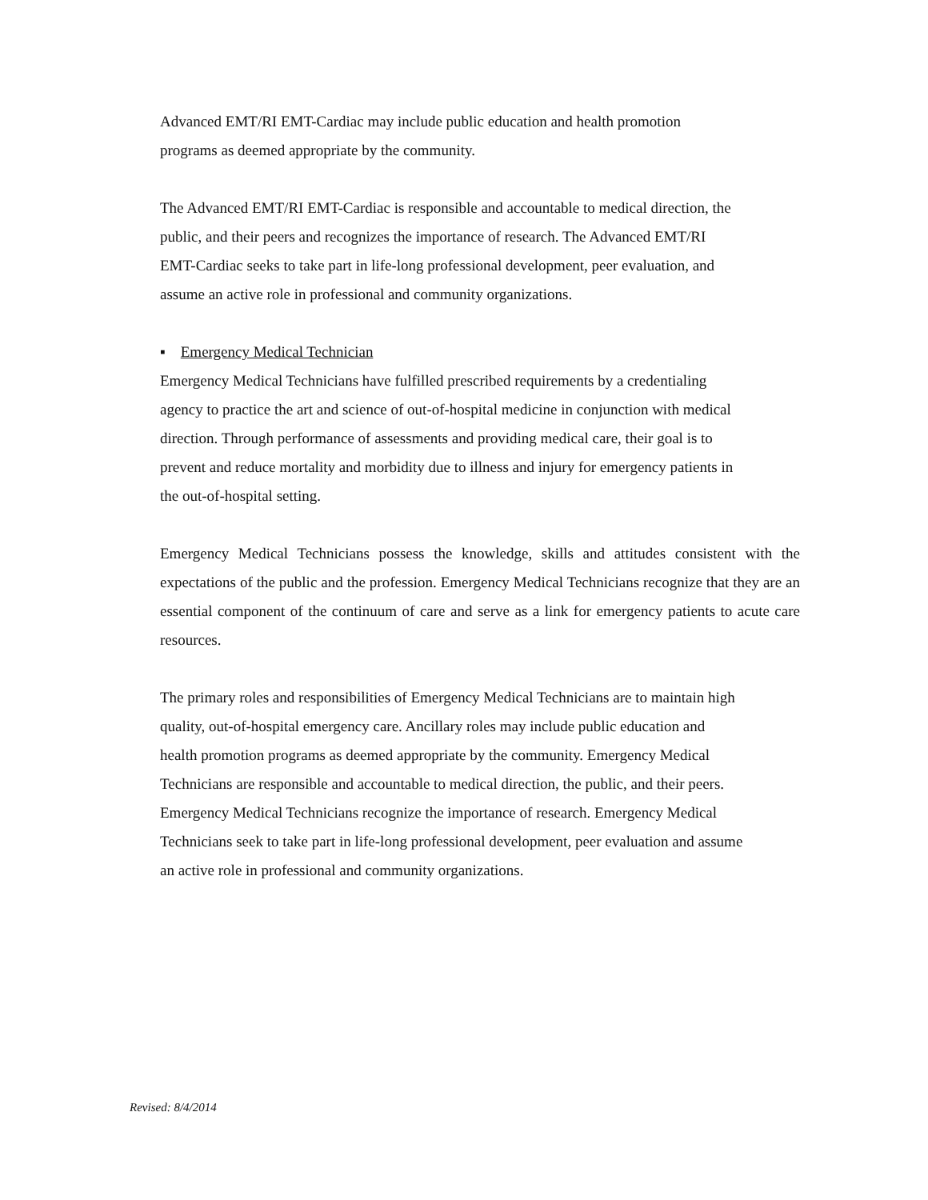Advanced EMT/RI EMT-Cardiac may include public education and health promotion
programs as deemed appropriate by the community.
The Advanced EMT/RI EMT-Cardiac is responsible and accountable to medical direction, the
public, and their peers and recognizes the importance of research. The Advanced EMT/RI
EMT-Cardiac seeks to take part in life-long professional development, peer evaluation, and
assume an active role in professional and community organizations.
▪ Emergency Medical Technician
Emergency Medical Technicians have fulfilled prescribed requirements by a credentialing
agency to practice the art and science of out-of-hospital medicine in conjunction with medical
direction. Through performance of assessments and providing medical care, their goal is to
prevent and reduce mortality and morbidity due to illness and injury for emergency patients in
the out-of-hospital setting.
Emergency Medical Technicians possess the knowledge, skills and attitudes consistent with the expectations of the public and the profession. Emergency Medical Technicians recognize that they are an essential component of the continuum of care and serve as a link for emergency patients to acute care resources.
The primary roles and responsibilities of Emergency Medical Technicians are to maintain high
quality, out-of-hospital emergency care. Ancillary roles may include public education and
health promotion programs as deemed appropriate by the community. Emergency Medical
Technicians are responsible and accountable to medical direction, the public, and their peers.
Emergency Medical Technicians recognize the importance of research. Emergency Medical
Technicians seek to take part in life-long professional development, peer evaluation and assume
an active role in professional and community organizations.
Revised: 8/4/2014